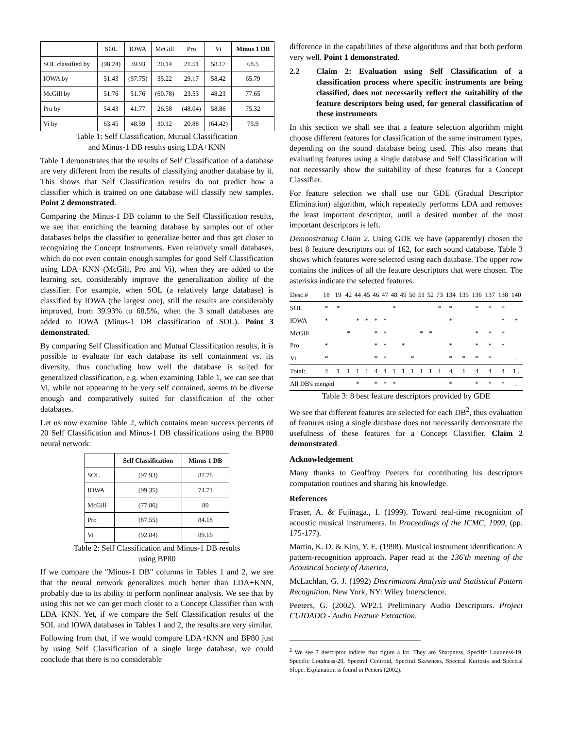| | SOL | IOWA | McGill | Pro | Vi | Minus 1 DB |
| SOL classified by | (98.24) | 39.93 | 20.14 | 21.51 | 58.17 | 68.5 |
| IOWA by | 51.43 | (97.75) | 35.22 | 29.17 | 58.42 | 65.79 |
| McGill by | 51.76 | 51.76 | (60.78) | 23.53 | 48.23 | 77.65 |
| Pro by | 54.43 | 41.77 | 26.58 | (48.04) | 58.86 | 75.32 |
| Vi by | 63.45 | 48.59 | 30.12 | 20.88 | (64.42) | 75.9 |
Table 1: Self Classification, Mutual Classification
and Minus-1 DB results using LDA+KNN
Table 1 demonstrates that the results of Self Classification of a database are very different from the results of classifying another database by it. This shows that Self Classification results do not predict how a classifier which is trained on one database will classify new samples. Point 2 demonstrated.
Comparing the Minus-1 DB column to the Self Classification results, we see that enriching the learning database by samples out of other databases helps the classifier to generalize better and thus get closer to recognizing the Concept Instruments. Even relatively small databases, which do not even contain enough samples for good Self Classification using LDA+KNN (McGill, Pro and Vi), when they are added to the learning set, considerably improve the generalization ability of the classifier. For example, when SOL (a relatively large database) is classified by IOWA (the largest one), still the results are considerably improved, from 39.93% to 68.5%, when the 3 small databases are added to IOWA (Minus-1 DB classification of SOL). Point 3 demonstrated.
By comparing Self Classification and Mutual Classification results, it is possible to evaluate for each database its self containment vs. its diversity, thus concluding how well the database is suited for generalized classification, e.g. when examining Table 1, we can see that Vi, while not appearing to be very self contained, seems to be diverse enough and comparatively suited for classification of the other databases.
Let us now examine Table 2, which contains mean success percents of 20 Self Classification and Minus-1 DB classifications using the BP80 neural network:
| | Self Classification | Minus 1 DB |
| SOL | (97.93) | 87.78 |
| IOWA | (99.35) | 74.71 |
| McGill | (77.86) | 80 |
| Pro | (87.55) | 84.18 |
| Vi | (92.84) | 89.16 |
Table 2: Self Classification and Minus-1 DB results
using BP80
If we compare the "Minus-1 DB" columns in Tables 1 and 2, we see that the neural network generalizes much better than LDA+KNN, probably due to its ability to perform nonlinear analysis. We see that by using this net we can get much closer to a Concept Classifier than with LDA+KNN. Yet, if we compare the Self Classification results of the SOL and IOWA databases in Tables 1 and 2, the results are very similar.
Following from that, if we would compare LDA+KNN and BP80 just by using Self Classification of a single large database, we could conclude that there is no considerable
difference in the capabilities of these algorithms and that both perform very well. Point 1 demonstrated.
2.2 Claim 2: Evaluation using Self Classification of a classification process where specific instruments are being classified, does not necessarily reflect the suitability of the feature descriptors being used, for general classification of these instruments
In this section we shall see that a feature selection algorithm might choose different features for classification of the same instrument types, depending on the sound database being used. This also means that evaluating features using a single database and Self Classification will not necessarily show the suitability of these features for a Concept Classifier.
For feature selection we shall use our GDE (Gradual Descriptor Elimination) algorithm, which repeatedly performs LDA and removes the least important descriptor, until a desired number of the most important descriptors is left.
Demonstrating Claim 2. Using GDE we have (apparently) chosen the best 8 feature descriptors out of 162, for each sound database. Table 3 shows which features were selected using each database. The upper row contains the indices of all the feature descriptors that were chosen. The asterisks indicate the selected features.
| Desc.# | 18 | 19 | 42 | 44 | 45 | 46 | 47 | 48 | 49 | 50 | 51 | 52 | 73 | 134 | 135 | 136 | 137 | 138 | 140 |
| SOL | * | * | | | | | | * | | | | | * | * | | * | * | * | |
| IOWA | * | | | * | * | * | * | | | | | | | * | | | | * | * |
| McGill | | | * | | | * | * | | | | * | * | | | | * | * | * | |
| Pro | * | | | | | * | * | | * | | | | | * | | * | * | * | |
| Vi | * | | | | | * | * | | | * | | | | * | * | * | * | | . |
| Total: | 4 | 1 | 1 | 1 | 1 | 4 | 4 | 1 | 1 | 1 | 1 | 1 | 1 | 4 | 1 | 4 | 4 | 4 | 1 . |
| All DB's merged | | | | * | | * | * | * | | | | | | * | | * | * | * | . |
Table 3: 8 best feature descriptors provided by GDE
We see that different features are selected for each DB<sup>2</sup>, thus evaluation of features using a single database does not necessarily demonstrate the usefulness of these features for a Concept Classifier. Claim 2 demonstrated.
Acknowledgement
Many thanks to Geoffroy Peeters for contributing his descriptors computation routines and sharing his knowledge.
References
Fraser, A. & Fujinaga., I. (1999). Toward real-time recognition of acoustic musical instruments. In Proceedings of the ICMC, 1999, (pp. 175-177).
Martin, K. D. & Kim, Y. E. (1998). Musical instrument identification: A pattern-recognition approach. Paper read at the 136'th meeting of the Acoustical Society of America,
McLachlan, G. J. (1992) Discriminant Analysis and Statistical Pattern Recognition. New York, NY: Wiley Interscience.
Peeters, G. (2002). WP2.1 Preliminary Audio Descriptors. Project CUIDADO - Audio Feature Extraction.
<sup>2</sup> We see 7 descriptor indices that figure a lot. They are Sharpness, Specific Loudness-19, Specific Loudness-20, Spectral Centroid, Spectral Skewness, Spectral Kurtosis and Spectral Slope. Explanation is found in Peeters (2002).